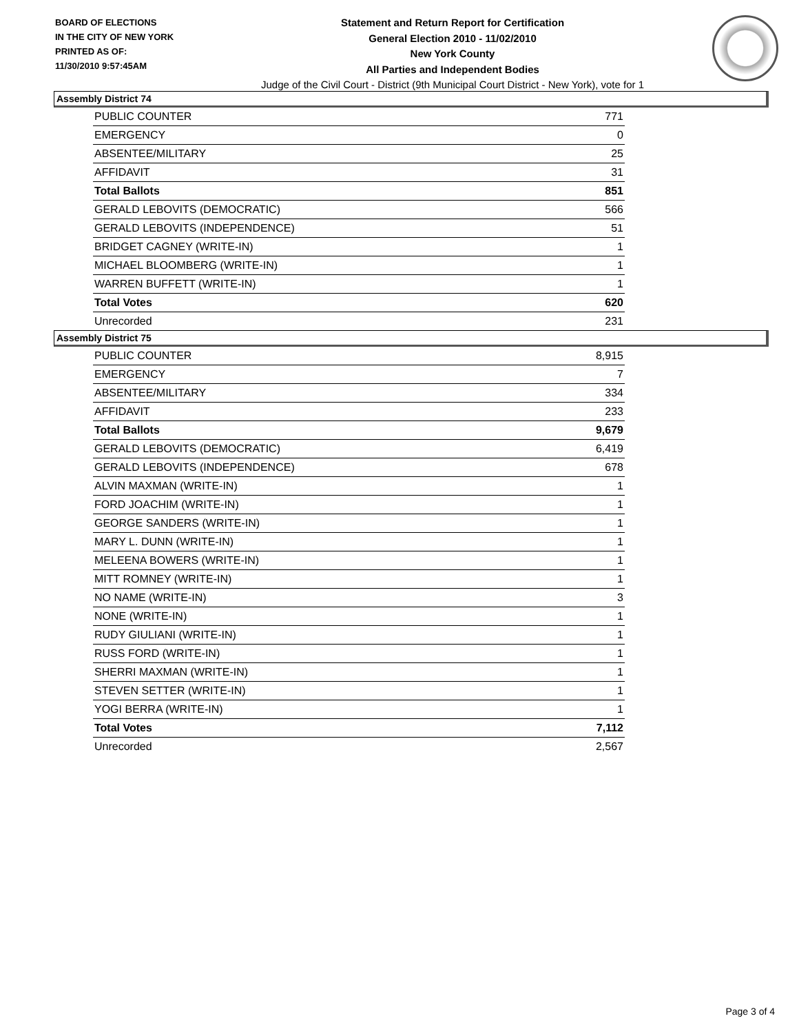BOARD OF ELECTIONS
IN THE CITY OF NEW YORK
PRINTED AS OF:
11/30/2010 9:57:45AM
Statement and Return Report for Certification
General Election 2010 - 11/02/2010
New York County
All Parties and Independent Bodies
Judge of the Civil Court - District (9th Municipal Court District - New York), vote for 1
Assembly District 74
| PUBLIC COUNTER | 771 |
| EMERGENCY | 0 |
| ABSENTEE/MILITARY | 25 |
| AFFIDAVIT | 31 |
| Total Ballots | 851 |
| GERALD LEBOVITS (DEMOCRATIC) | 566 |
| GERALD LEBOVITS (INDEPENDENCE) | 51 |
| BRIDGET CAGNEY (WRITE-IN) | 1 |
| MICHAEL BLOOMBERG (WRITE-IN) | 1 |
| WARREN BUFFETT (WRITE-IN) | 1 |
| Total Votes | 620 |
| Unrecorded | 231 |
Assembly District 75
| PUBLIC COUNTER | 8,915 |
| EMERGENCY | 7 |
| ABSENTEE/MILITARY | 334 |
| AFFIDAVIT | 233 |
| Total Ballots | 9,679 |
| GERALD LEBOVITS (DEMOCRATIC) | 6,419 |
| GERALD LEBOVITS (INDEPENDENCE) | 678 |
| ALVIN MAXMAN (WRITE-IN) | 1 |
| FORD JOACHIM (WRITE-IN) | 1 |
| GEORGE SANDERS (WRITE-IN) | 1 |
| MARY L. DUNN (WRITE-IN) | 1 |
| MELEENA BOWERS (WRITE-IN) | 1 |
| MITT ROMNEY (WRITE-IN) | 1 |
| NO NAME (WRITE-IN) | 3 |
| NONE (WRITE-IN) | 1 |
| RUDY GIULIANI (WRITE-IN) | 1 |
| RUSS FORD (WRITE-IN) | 1 |
| SHERRI MAXMAN (WRITE-IN) | 1 |
| STEVEN SETTER (WRITE-IN) | 1 |
| YOGI BERRA (WRITE-IN) | 1 |
| Total Votes | 7,112 |
| Unrecorded | 2,567 |
Page 3 of 4